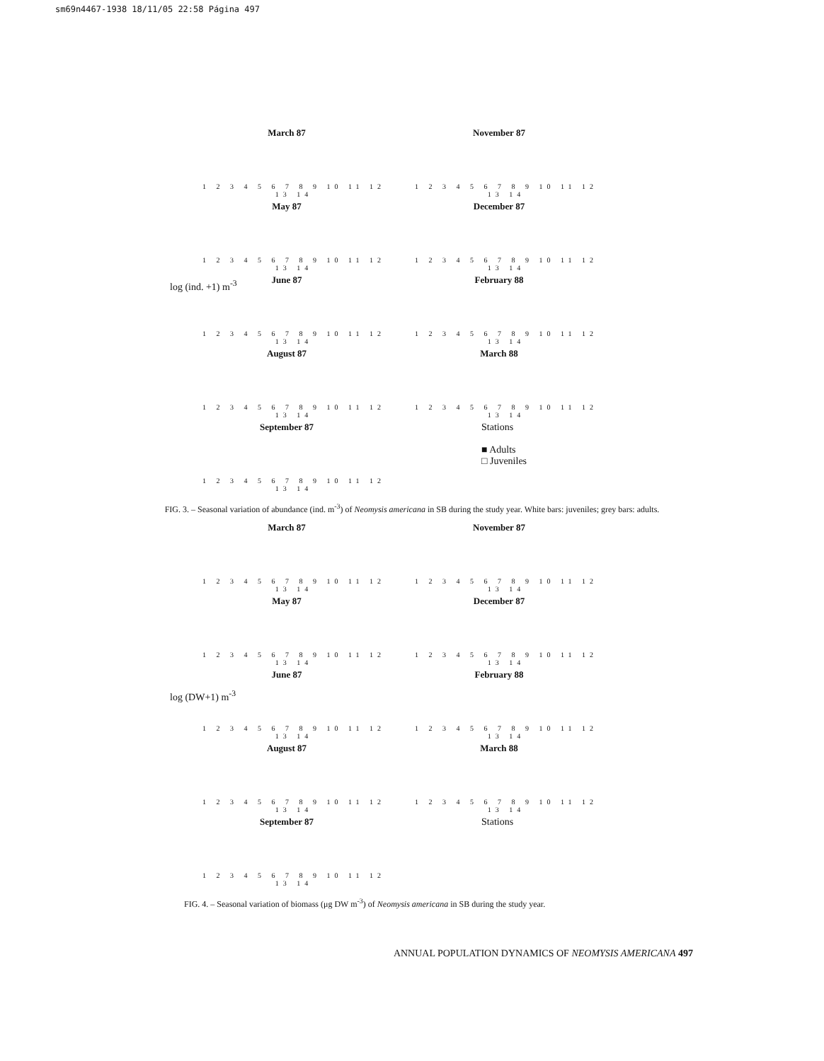sm69n4467-1938 18/11/05 22:58 Página 497
March 87
1 2 3 4 5 6 7 8 9 10 11 12 13 14
May 87
1 2 3 4 5 6 7 8 9 10 11 12 13 14
June 87
1 2 3 4 5 6 7 8 9 10 11 12 13 14
August 87
1 2 3 4 5 6 7 8 9 10 11 12 13 14
September 87
1 2 3 4 5 6 7 8 9 10 11 12 13 14
November 87
1 2 3 4 5 6 7 8 9 10 11 12 13 14
December 87
1 2 3 4 5 6 7 8 9 10 11 12 13 14
February 88
1 2 3 4 5 6 7 8 9 10 11 12 13 14
March 88
1 2 3 4 5 6 7 8 9 10 11 12 13 14
Stations
■ Adults
□ Juveniles
log (ind. +1) m<sup>-3</sup>
FIG. 3. – Seasonal variation of abundance (ind. m<sup>-3</sup>) of Neomysis americana in SB during the study year. White bars: juveniles; grey bars: adults.
March 87
1 2 3 4 5 6 7 8 9 10 11 12 13 14
May 87
1 2 3 4 5 6 7 8 9 10 11 12 13 14
June 87
1 2 3 4 5 6 7 8 9 10 11 12 13 14
August 87
1 2 3 4 5 6 7 8 9 10 11 12 13 14
September 87
1 2 3 4 5 6 7 8 9 10 11 12 13 14
November 87
1 2 3 4 5 6 7 8 9 10 11 12 13 14
December 87
1 2 3 4 5 6 7 8 9 10 11 12 13 14
February 88
1 2 3 4 5 6 7 8 9 10 11 12 13 14
March 88
1 2 3 4 5 6 7 8 9 10 11 12 13 14
Stations
log (DW+1) m<sup>-3</sup>
FIG. 4. – Seasonal variation of biomass (μg DW m<sup>-3</sup>) of Neomysis americana in SB during the study year.
ANNUAL POPULATION DYNAMICS OF NEOMYSIS AMERICANA 497